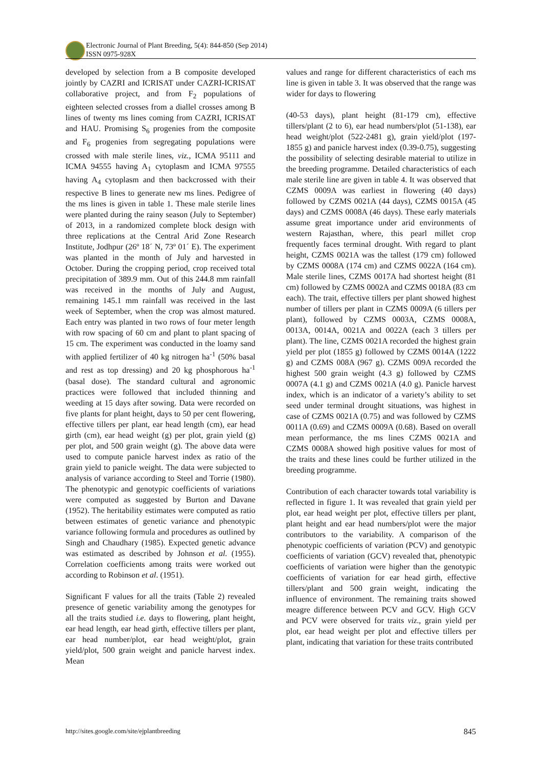Electronic Journal of Plant Breeding, 5(4): 844-850 (Sep 2014)
ISSN 0975-928X
developed by selection from a B composite developed jointly by CAZRI and ICRISAT under CAZRI-ICRISAT collaborative project, and from F<sub>2</sub> populations of eighteen selected crosses from a diallel crosses among B lines of twenty ms lines coming from CAZRI, ICRISAT and HAU. Promising S<sub>6</sub> progenies from the composite and F<sub>6</sub> progenies from segregating populations were crossed with male sterile lines, viz., ICMA 95111 and ICMA 94555 having A<sub>1</sub> cytoplasm and ICMA 97555 having A<sub>4</sub> cytoplasm and then backcrossed with their respective B lines to generate new ms lines. Pedigree of the ms lines is given in table 1. These male sterile lines were planted during the rainy season (July to September) of 2013, in a randomized complete block design with three replications at the Central Arid Zone Research Institute, Jodhpur (26º 18´ N, 73º 01´ E). The experiment was planted in the month of July and harvested in October. During the cropping period, crop received total precipitation of 389.9 mm. Out of this 244.8 mm rainfall was received in the months of July and August, remaining 145.1 mm rainfall was received in the last week of September, when the crop was almost matured. Each entry was planted in two rows of four meter length with row spacing of 60 cm and plant to plant spacing of 15 cm. The experiment was conducted in the loamy sand with applied fertilizer of 40 kg nitrogen ha<sup>-1</sup> (50% basal and rest as top dressing) and 20 kg phosphorous ha<sup>-1</sup> (basal dose). The standard cultural and agronomic practices were followed that included thinning and weeding at 15 days after sowing. Data were recorded on five plants for plant height, days to 50 per cent flowering, effective tillers per plant, ear head length (cm), ear head girth (cm), ear head weight (g) per plot, grain yield (g) per plot, and 500 grain weight (g). The above data were used to compute panicle harvest index as ratio of the grain yield to panicle weight. The data were subjected to analysis of variance according to Steel and Torrie (1980). The phenotypic and genotypic coefficients of variations were computed as suggested by Burton and Davane (1952). The heritability estimates were computed as ratio between estimates of genetic variance and phenotypic variance following formula and procedures as outlined by Singh and Chaudhary (1985). Expected genetic advance was estimated as described by Johnson et al. (1955). Correlation coefficients among traits were worked out according to Robinson et al. (1951).
Significant F values for all the traits (Table 2) revealed presence of genetic variability among the genotypes for all the traits studied i.e. days to flowering, plant height, ear head length, ear head girth, effective tillers per plant, ear head number/plot, ear head weight/plot, grain yield/plot, 500 grain weight and panicle harvest index. Mean
values and range for different characteristics of each ms line is given in table 3. It was observed that the range was wider for days to flowering
(40-53 days), plant height (81-179 cm), effective tillers/plant (2 to 6), ear head numbers/plot (51-138), ear head weight/plot (522-2481 g), grain yield/plot (197-1855 g) and panicle harvest index (0.39-0.75), suggesting the possibility of selecting desirable material to utilize in the breeding programme. Detailed characteristics of each male sterile line are given in table 4. It was observed that CZMS 0009A was earliest in flowering (40 days) followed by CZMS 0021A (44 days), CZMS 0015A (45 days) and CZMS 0008A (46 days). These early materials assume great importance under arid environments of western Rajasthan, where, this pearl millet crop frequently faces terminal drought. With regard to plant height, CZMS 0021A was the tallest (179 cm) followed by CZMS 0008A (174 cm) and CZMS 0022A (164 cm). Male sterile lines, CZMS 0017A had shortest height (81 cm) followed by CZMS 0002A and CZMS 0018A (83 cm each). The trait, effective tillers per plant showed highest number of tillers per plant in CZMS 0009A (6 tillers per plant), followed by CZMS 0003A, CZMS 0008A, 0013A, 0014A, 0021A and 0022A (each 3 tillers per plant). The line, CZMS 0021A recorded the highest grain yield per plot (1855 g) followed by CZMS 0014A (1222 g) and CZMS 008A (967 g). CZMS 009A recorded the highest 500 grain weight (4.3 g) followed by CZMS 0007A (4.1 g) and CZMS 0021A (4.0 g). Panicle harvest index, which is an indicator of a variety’s ability to set seed under terminal drought situations, was highest in case of CZMS 0021A (0.75) and was followed by CZMS 0011A (0.69) and CZMS 0009A (0.68). Based on overall mean performance, the ms lines CZMS 0021A and CZMS 0008A showed high positive values for most of the traits and these lines could be further utilized in the breeding programme.
Contribution of each character towards total variability is reflected in figure 1. It was revealed that grain yield per plot, ear head weight per plot, effective tillers per plant, plant height and ear head numbers/plot were the major contributors to the variability. A comparison of the phenotypic coefficients of variation (PCV) and genotypic coefficients of variation (GCV) revealed that, phenotypic coefficients of variation were higher than the genotypic coefficients of variation for ear head girth, effective tillers/plant and 500 grain weight, indicating the influence of environment. The remaining traits showed meagre difference between PCV and GCV. High GCV and PCV were observed for traits viz., grain yield per plot, ear head weight per plot and effective tillers per plant, indicating that variation for these traits contributed
http://sites.google.com/site/ejplantbreeding 845